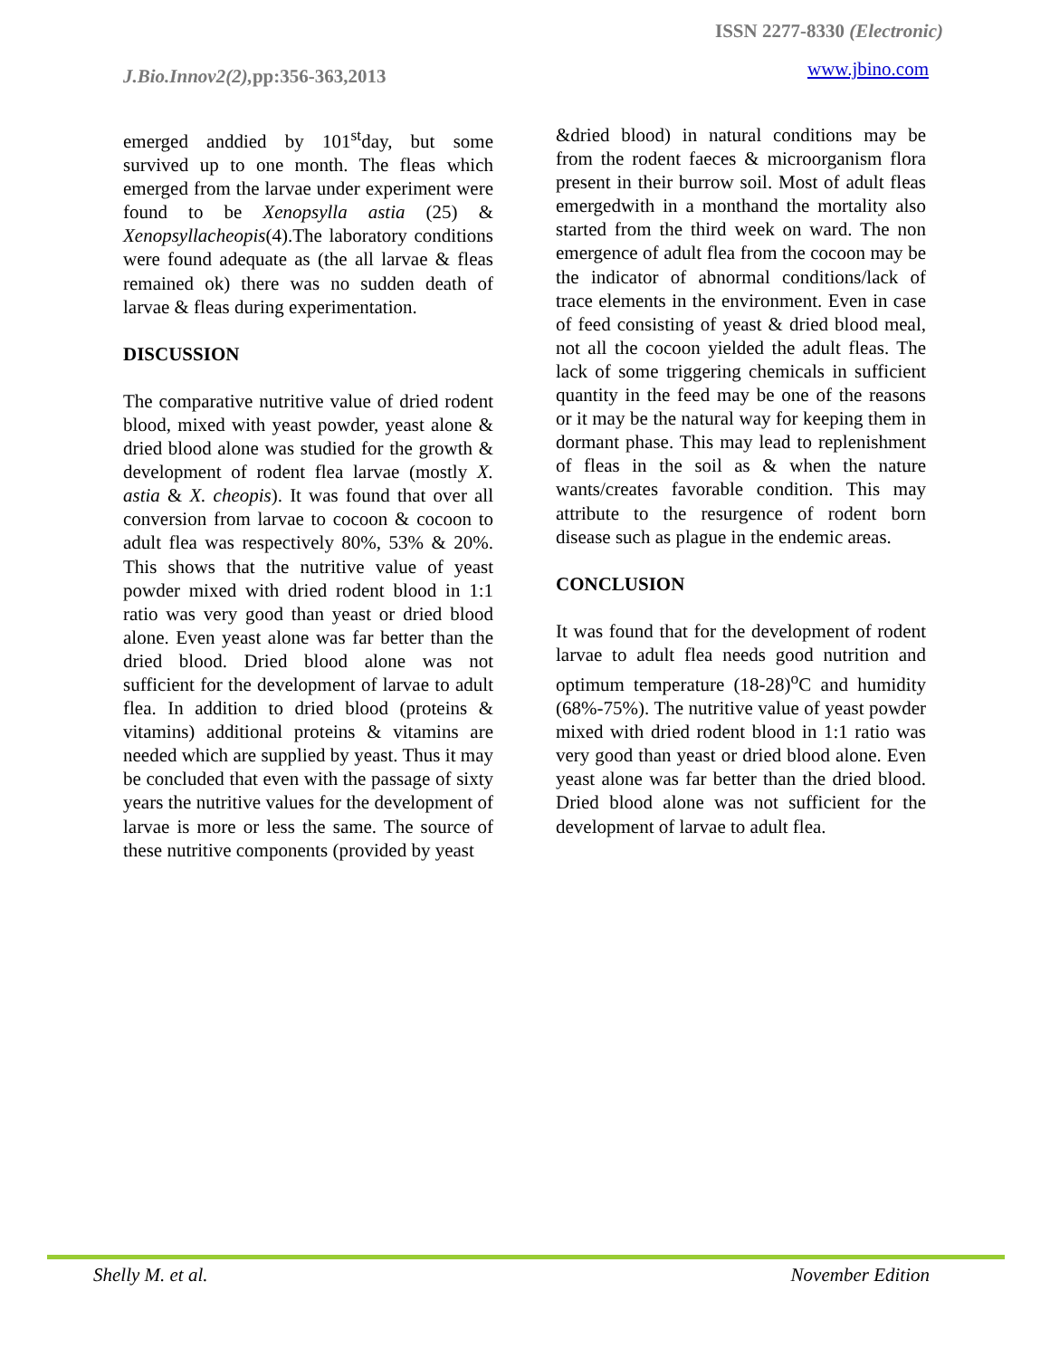ISSN 2277-8330 (Electronic)
J.Bio.Innov2(2), pp:356-363,2013 www.jbino.com
emerged anddied by 101<sup>st</sup>day, but some survived up to one month. The fleas which emerged from the larvae under experiment were found to be Xenopsylla astia (25) & Xenopsyllacheopis(4).The laboratory conditions were found adequate as (the all larvae & fleas remained ok) there was no sudden death of larvae & fleas during experimentation.
DISCUSSION
The comparative nutritive value of dried rodent blood, mixed with yeast powder, yeast alone & dried blood alone was studied for the growth & development of rodent flea larvae (mostly X. astia & X. cheopis). It was found that over all conversion from larvae to cocoon & cocoon to adult flea was respectively 80%, 53% & 20%. This shows that the nutritive value of yeast powder mixed with dried rodent blood in 1:1 ratio was very good than yeast or dried blood alone. Even yeast alone was far better than the dried blood. Dried blood alone was not sufficient for the development of larvae to adult flea. In addition to dried blood (proteins & vitamins) additional proteins & vitamins are needed which are supplied by yeast. Thus it may be concluded that even with the passage of sixty years the nutritive values for the development of larvae is more or less the same. The source of these nutritive components (provided by yeast
&dried blood) in natural conditions may be from the rodent faeces & microorganism flora present in their burrow soil. Most of adult fleas emergedwith in a monthand the mortality also started from the third week on ward. The non emergence of adult flea from the cocoon may be the indicator of abnormal conditions/lack of trace elements in the environment. Even in case of feed consisting of yeast & dried blood meal, not all the cocoon yielded the adult fleas. The lack of some triggering chemicals in sufficient quantity in the feed may be one of the reasons or it may be the natural way for keeping them in dormant phase. This may lead to replenishment of fleas in the soil as & when the nature wants/creates favorable condition. This may attribute to the resurgence of rodent born disease such as plague in the endemic areas.
CONCLUSION
It was found that for the development of rodent larvae to adult flea needs good nutrition and optimum temperature (18-28)<sup>o</sup>C and humidity (68%-75%). The nutritive value of yeast powder mixed with dried rodent blood in 1:1 ratio was very good than yeast or dried blood alone. Even yeast alone was far better than the dried blood. Dried blood alone was not sufficient for the development of larvae to adult flea.
Shelly M. et al. November Edition